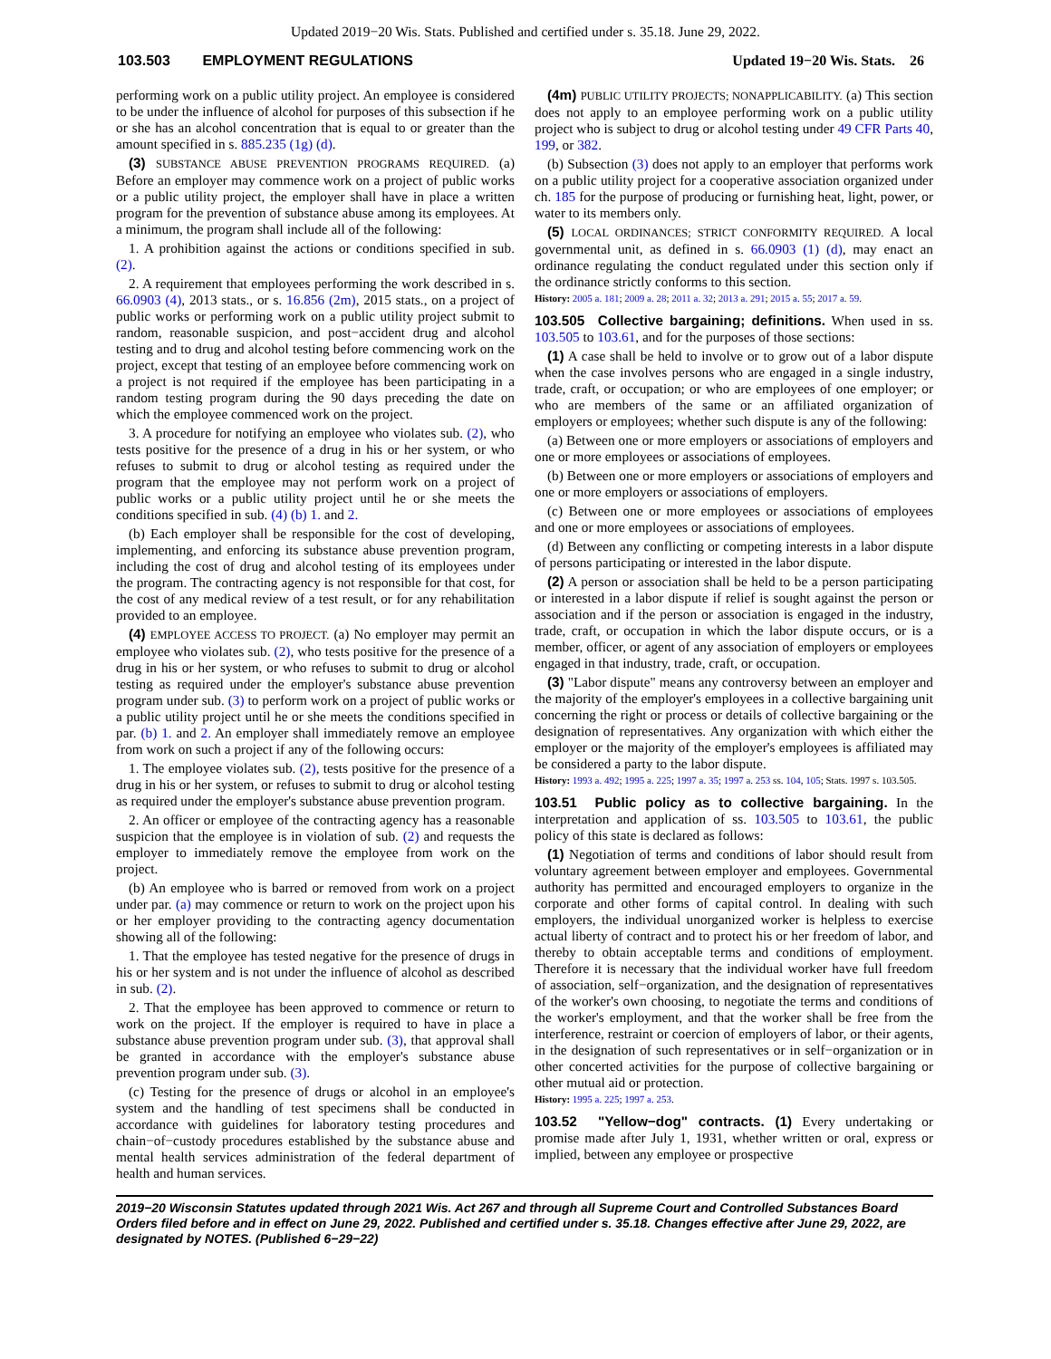Updated 2019−20 Wis. Stats. Published and certified under s. 35.18. June 29, 2022.
103.503 EMPLOYMENT REGULATIONS Updated 19−20 Wis. Stats. 26
performing work on a public utility project. An employee is considered to be under the influence of alcohol for purposes of this subsection if he or she has an alcohol concentration that is equal to or greater than the amount specified in s. 885.235 (1g) (d).
(3) SUBSTANCE ABUSE PREVENTION PROGRAMS REQUIRED. (a) Before an employer may commence work on a project of public works or a public utility project, the employer shall have in place a written program for the prevention of substance abuse among its employees. At a minimum, the program shall include all of the following:
1. A prohibition against the actions or conditions specified in sub. (2).
2. A requirement that employees performing the work described in s. 66.0903 (4), 2013 stats., or s. 16.856 (2m), 2015 stats., on a project of public works or performing work on a public utility project submit to random, reasonable suspicion, and post−accident drug and alcohol testing and to drug and alcohol testing before commencing work on the project, except that testing of an employee before commencing work on a project is not required if the employee has been participating in a random testing program during the 90 days preceding the date on which the employee commenced work on the project.
3. A procedure for notifying an employee who violates sub. (2), who tests positive for the presence of a drug in his or her system, or who refuses to submit to drug or alcohol testing as required under the program that the employee may not perform work on a project of public works or a public utility project until he or she meets the conditions specified in sub. (4) (b) 1. and 2.
(b) Each employer shall be responsible for the cost of developing, implementing, and enforcing its substance abuse prevention program, including the cost of drug and alcohol testing of its employees under the program. The contracting agency is not responsible for that cost, for the cost of any medical review of a test result, or for any rehabilitation provided to an employee.
(4) EMPLOYEE ACCESS TO PROJECT. (a) No employer may permit an employee who violates sub. (2), who tests positive for the presence of a drug in his or her system, or who refuses to submit to drug or alcohol testing as required under the employer's substance abuse prevention program under sub. (3) to perform work on a project of public works or a public utility project until he or she meets the conditions specified in par. (b) 1. and 2. An employer shall immediately remove an employee from work on such a project if any of the following occurs:
1. The employee violates sub. (2), tests positive for the presence of a drug in his or her system, or refuses to submit to drug or alcohol testing as required under the employer's substance abuse prevention program.
2. An officer or employee of the contracting agency has a reasonable suspicion that the employee is in violation of sub. (2) and requests the employer to immediately remove the employee from work on the project.
(b) An employee who is barred or removed from work on a project under par. (a) may commence or return to work on the project upon his or her employer providing to the contracting agency documentation showing all of the following:
1. That the employee has tested negative for the presence of drugs in his or her system and is not under the influence of alcohol as described in sub. (2).
2. That the employee has been approved to commence or return to work on the project. If the employer is required to have in place a substance abuse prevention program under sub. (3), that approval shall be granted in accordance with the employer's substance abuse prevention program under sub. (3).
(c) Testing for the presence of drugs or alcohol in an employee's system and the handling of test specimens shall be conducted in accordance with guidelines for laboratory testing procedures and chain−of−custody procedures established by the substance abuse and mental health services administration of the federal department of health and human services.
(4m) PUBLIC UTILITY PROJECTS; NONAPPLICABILITY. (a) This section does not apply to an employee performing work on a public utility project who is subject to drug or alcohol testing under 49 CFR Parts 40, 199, or 382.
(b) Subsection (3) does not apply to an employer that performs work on a public utility project for a cooperative association organized under ch. 185 for the purpose of producing or furnishing heat, light, power, or water to its members only.
(5) LOCAL ORDINANCES; STRICT CONFORMITY REQUIRED. A local governmental unit, as defined in s. 66.0903 (1) (d), may enact an ordinance regulating the conduct regulated under this section only if the ordinance strictly conforms to this section.
History: 2005 a. 181; 2009 a. 28; 2011 a. 32; 2013 a. 291; 2015 a. 55; 2017 a. 59.
103.505 Collective bargaining; definitions. When used in ss. 103.505 to 103.61, and for the purposes of those sections:
(1) A case shall be held to involve or to grow out of a labor dispute when the case involves persons who are engaged in a single industry, trade, craft, or occupation; or who are employees of one employer; or who are members of the same or an affiliated organization of employers or employees; whether such dispute is any of the following:
(a) Between one or more employers or associations of employers and one or more employees or associations of employees.
(b) Between one or more employers or associations of employers and one or more employers or associations of employers.
(c) Between one or more employees or associations of employees and one or more employees or associations of employees.
(d) Between any conflicting or competing interests in a labor dispute of persons participating or interested in the labor dispute.
(2) A person or association shall be held to be a person participating or interested in a labor dispute if relief is sought against the person or association and if the person or association is engaged in the industry, trade, craft, or occupation in which the labor dispute occurs, or is a member, officer, or agent of any association of employers or employees engaged in that industry, trade, craft, or occupation.
(3) "Labor dispute" means any controversy between an employer and the majority of the employer's employees in a collective bargaining unit concerning the right or process or details of collective bargaining or the designation of representatives. Any organization with which either the employer or the majority of the employer's employees is affiliated may be considered a party to the labor dispute.
History: 1993 a. 492; 1995 a. 225; 1997 a. 35; 1997 a. 253 ss. 104, 105; Stats. 1997 s. 103.505.
103.51 Public policy as to collective bargaining. In the interpretation and application of ss. 103.505 to 103.61, the public policy of this state is declared as follows:
(1) Negotiation of terms and conditions of labor should result from voluntary agreement between employer and employees. Governmental authority has permitted and encouraged employers to organize in the corporate and other forms of capital control. In dealing with such employers, the individual unorganized worker is helpless to exercise actual liberty of contract and to protect his or her freedom of labor, and thereby to obtain acceptable terms and conditions of employment. Therefore it is necessary that the individual worker have full freedom of association, self−organization, and the designation of representatives of the worker's own choosing, to negotiate the terms and conditions of the worker's employment, and that the worker shall be free from the interference, restraint or coercion of employers of labor, or their agents, in the designation of such representatives or in self−organization or in other concerted activities for the purpose of collective bargaining or other mutual aid or protection.
History: 1995 a. 225; 1997 a. 253.
103.52 "Yellow−dog" contracts. (1) Every undertaking or promise made after July 1, 1931, whether written or oral, express or implied, between any employee or prospective
2019−20 Wisconsin Statutes updated through 2021 Wis. Act 267 and through all Supreme Court and Controlled Substances Board Orders filed before and in effect on June 29, 2022. Published and certified under s. 35.18. Changes effective after June 29, 2022, are designated by NOTES. (Published 6−29−22)